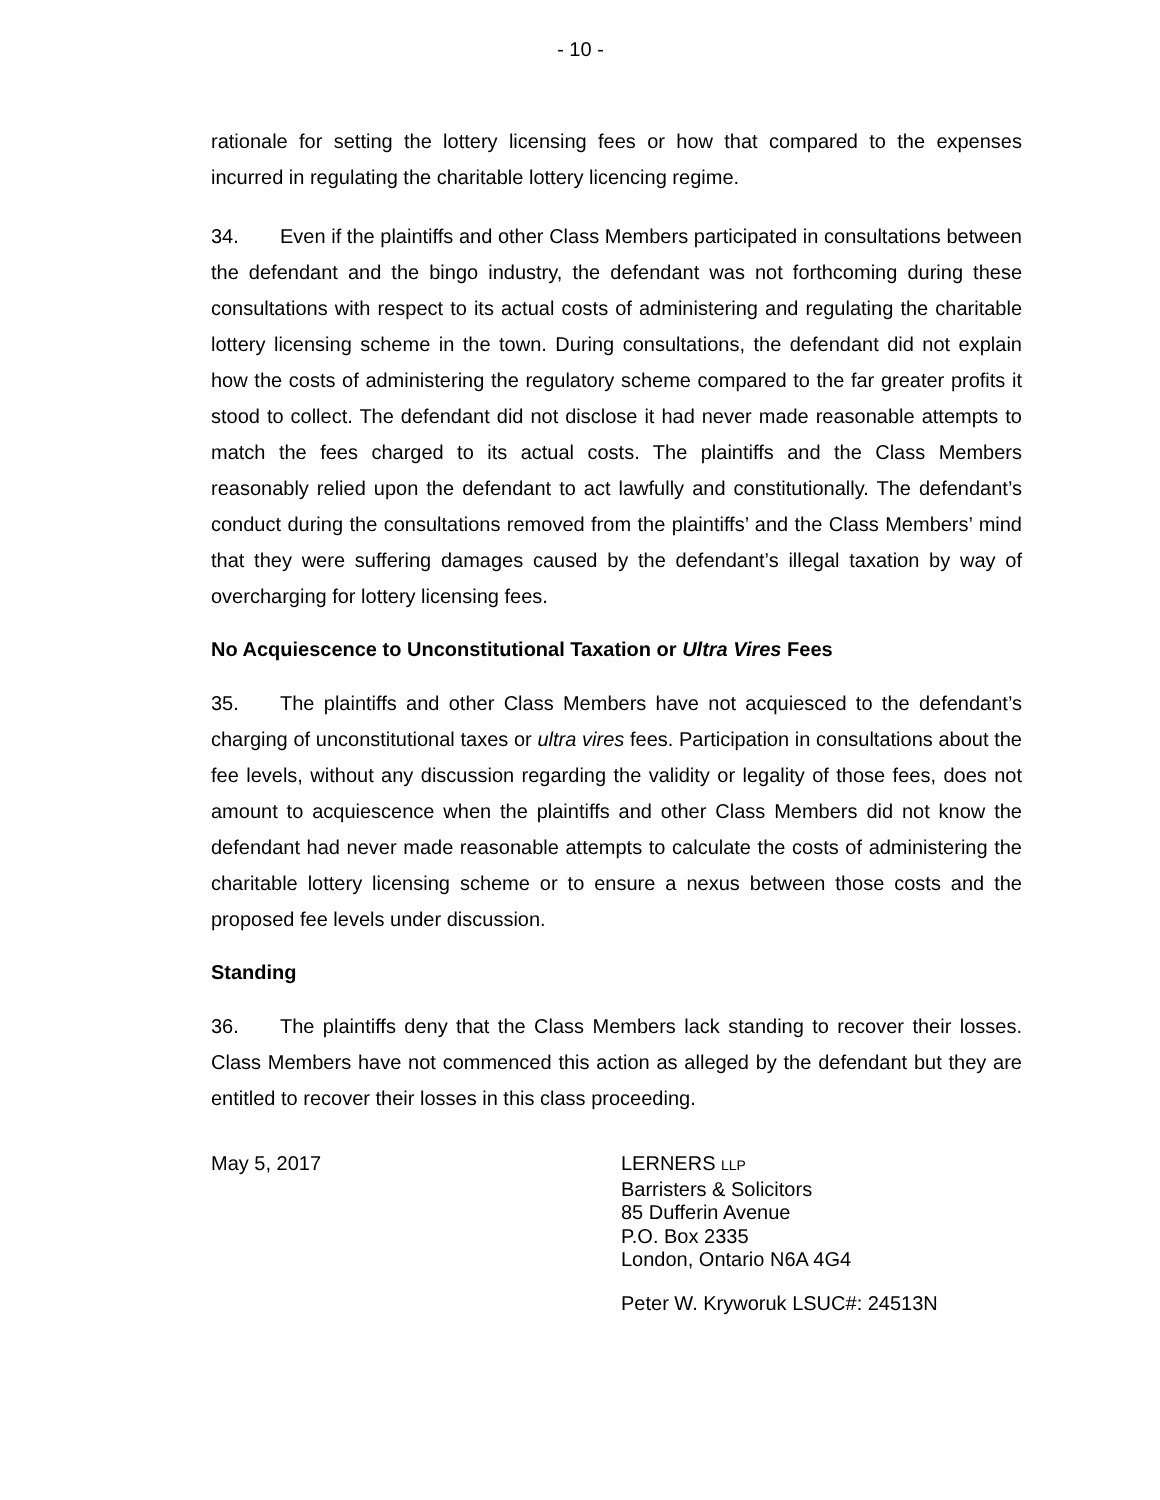- 10 -
rationale for setting the lottery licensing fees or how that compared to the expenses incurred in regulating the charitable lottery licencing regime.
34. Even if the plaintiffs and other Class Members participated in consultations between the defendant and the bingo industry, the defendant was not forthcoming during these consultations with respect to its actual costs of administering and regulating the charitable lottery licensing scheme in the town. During consultations, the defendant did not explain how the costs of administering the regulatory scheme compared to the far greater profits it stood to collect. The defendant did not disclose it had never made reasonable attempts to match the fees charged to its actual costs. The plaintiffs and the Class Members reasonably relied upon the defendant to act lawfully and constitutionally. The defendant’s conduct during the consultations removed from the plaintiffs’ and the Class Members’ mind that they were suffering damages caused by the defendant’s illegal taxation by way of overcharging for lottery licensing fees.
No Acquiescence to Unconstitutional Taxation or Ultra Vires Fees
35. The plaintiffs and other Class Members have not acquiesced to the defendant’s charging of unconstitutional taxes or ultra vires fees. Participation in consultations about the fee levels, without any discussion regarding the validity or legality of those fees, does not amount to acquiescence when the plaintiffs and other Class Members did not know the defendant had never made reasonable attempts to calculate the costs of administering the charitable lottery licensing scheme or to ensure a nexus between those costs and the proposed fee levels under discussion.
Standing
36. The plaintiffs deny that the Class Members lack standing to recover their losses. Class Members have not commenced this action as alleged by the defendant but they are entitled to recover their losses in this class proceeding.
May 5, 2017 LERNERS LLP
Barristers & Solicitors
85 Dufferin Avenue
P.O. Box 2335
London, Ontario N6A 4G4
Peter W. Kryworuk LSUC#: 24513N